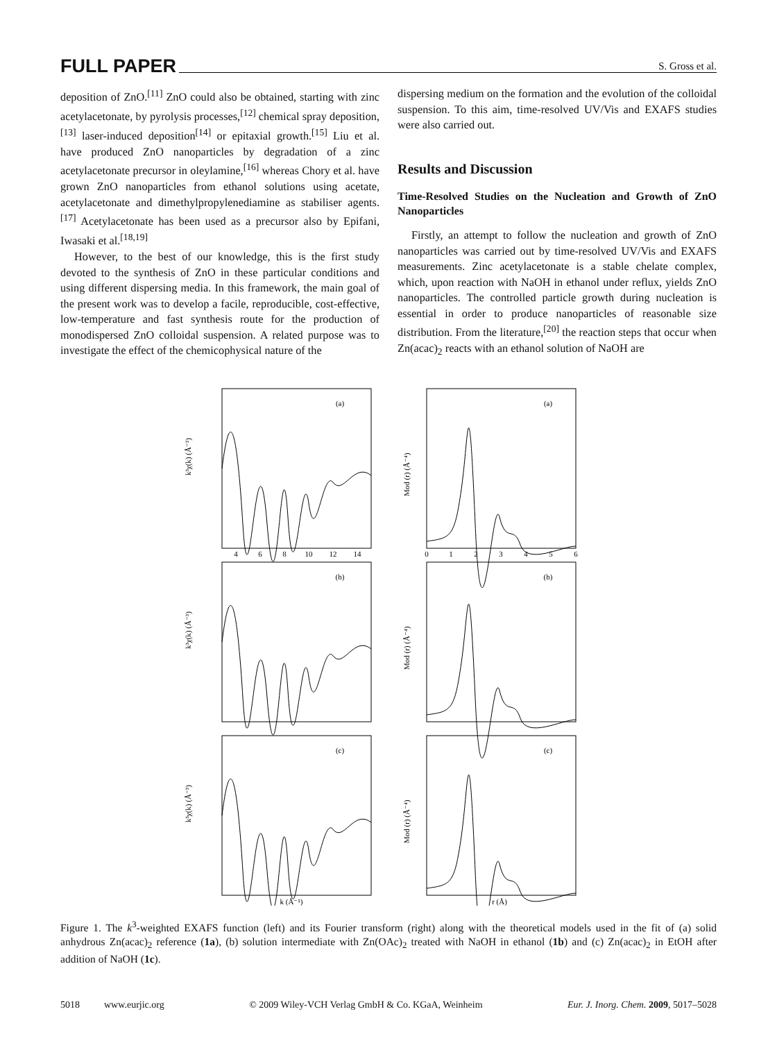FULL PAPER S. Gross et al.
deposition of ZnO.<sup>[11]</sup> ZnO could also be obtained, starting with zinc acetylacetonate, by pyrolysis processes,<sup>[12]</sup> chemical spray deposition,<sup>[13]</sup> laser-induced deposition<sup>[14]</sup> or epitaxial growth.<sup>[15]</sup> Liu et al. have produced ZnO nanoparticles by degradation of a zinc acetylacetonate precursor in oleylamine,<sup>[16]</sup> whereas Chory et al. have grown ZnO nanoparticles from ethanol solutions using acetate, acetylacetonate and dimethylpropylenediamine as stabiliser agents.<sup>[17]</sup> Acetylacetonate has been used as a precursor also by Epifani, Iwasaki et al.<sup>[18,19]</sup>
However, to the best of our knowledge, this is the first study devoted to the synthesis of ZnO in these particular conditions and using different dispersing media. In this framework, the main goal of the present work was to develop a facile, reproducible, cost-effective, low-temperature and fast synthesis route for the production of monodispersed ZnO colloidal suspension. A related purpose was to investigate the effect of the chemicophysical nature of the
dispersing medium on the formation and the evolution of the colloidal suspension. To this aim, time-resolved UV/Vis and EXAFS studies were also carried out.
Results and Discussion
Time-Resolved Studies on the Nucleation and Growth of ZnO Nanoparticles
Firstly, an attempt to follow the nucleation and growth of ZnO nanoparticles was carried out by time-resolved UV/Vis and EXAFS measurements. Zinc acetylacetonate is a stable chelate complex, which, upon reaction with NaOH in ethanol under reflux, yields ZnO nanoparticles. The controlled particle growth during nucleation is essential in order to produce nanoparticles of reasonable size distribution. From the literature,<sup>[20]</sup> the reaction steps that occur when Zn(acac)<sub>2</sub> reacts with an ethanol solution of NaOH are
(a)
(b)
(c)
(a)
(b)
(c)
k (Å⁻¹)
r (Å)
4
6
8
10
12
14
0
1
2
3
4
5
6
k³χ(k) (Å⁻³)
k³χ(k) (Å⁻³)
k³χ(k) (Å⁻³)
Mod (r) (Å⁻⁴)
Mod (r) (Å⁻⁴)
Mod (r) (Å⁻⁴)
Figure 1. The k<sup>3</sup>-weighted EXAFS function (left) and its Fourier transform (right) along with the theoretical models used in the fit of (a) solid anhydrous Zn(acac)<sub>2</sub> reference (1a), (b) solution intermediate with Zn(OAc)<sub>2</sub> treated with NaOH in ethanol (1b) and (c) Zn(acac)<sub>2</sub> in EtOH after addition of NaOH (1c).
5018 www.eurjic.org © 2009 Wiley-VCH Verlag GmbH & Co. KGaA, Weinheim Eur. J. Inorg. Chem. 2009, 5017–5028